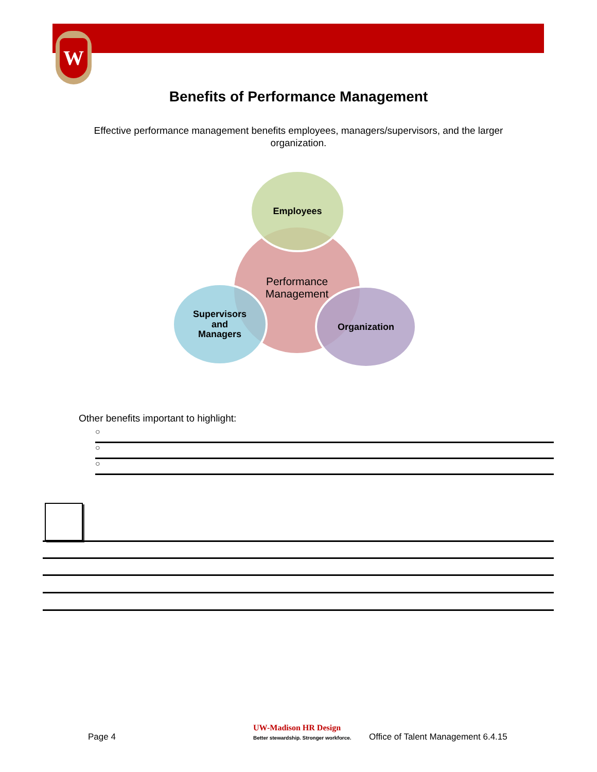W
Benefits of Performance Management
Effective performance management benefits employees, managers/supervisors, and the larger organization.
Employees
Performance
Management
Supervisors
and
Managers
Organization
Other benefits important to highlight:
○
○
○
Page 4
UW-Madison HR Design
Better stewardship. Stronger workforce.
Office of Talent Management 6.4.15